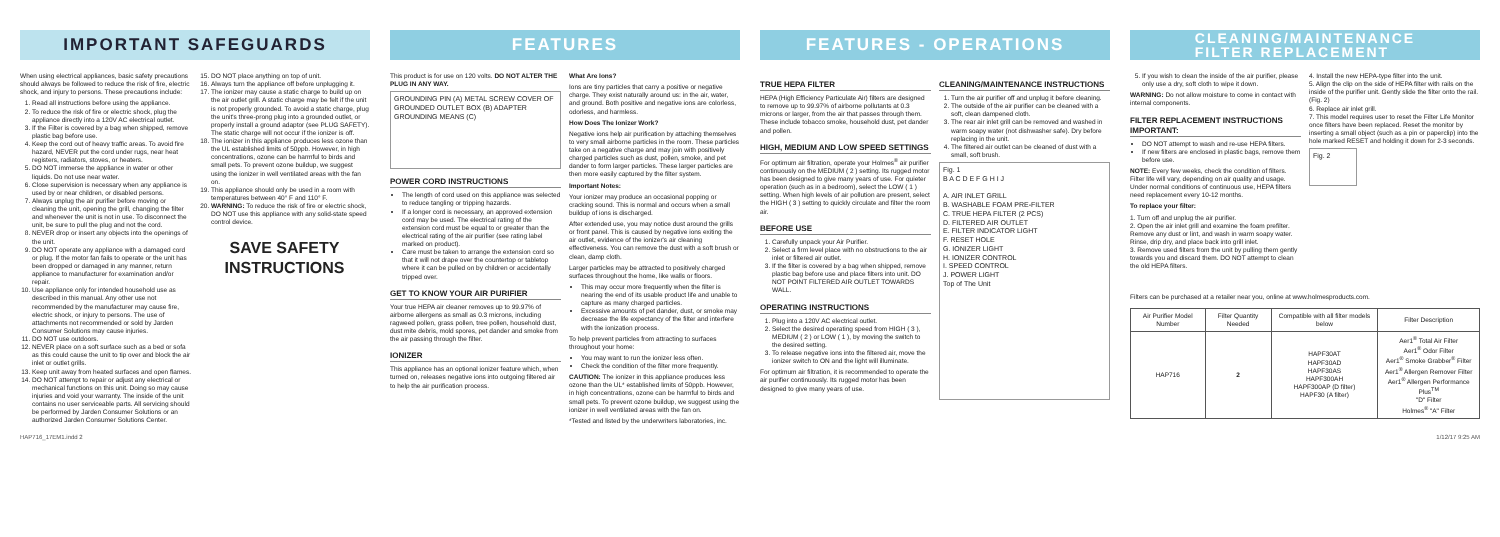IMPORTANT SAFEGUARDS
When using electrical appliances, basic safety precautions should always be followed to reduce the risk of fire, electric shock, and injury to persons. These precautions include:
1. Read all instructions before using the appliance.
2. To reduce the risk of fire or electric shock, plug the appliance directly into a 120V AC electrical outlet.
3. If the Filter is covered by a bag when shipped, remove plastic bag before use.
4. Keep the cord out of heavy traffic areas. To avoid fire hazard, NEVER put the cord under rugs, near heat registers, radiators, stoves, or heaters.
5. DO NOT immerse the appliance in water or other liquids. Do not use near water.
6. Close supervision is necessary when any appliance is used by or near children, or disabled persons.
7. Always unplug the air purifier before moving or cleaning the unit, opening the grill, changing the filter and whenever the unit is not in use. To disconnect the unit, be sure to pull the plug and not the cord.
8. NEVER drop or insert any objects into the openings of the unit.
9. DO NOT operate any appliance with a damaged cord or plug. If the motor fan fails to operate or the unit has been dropped or damaged in any manner, return appliance to manufacturer for examination and/or repair.
10. Use appliance only for intended household use as described in this manual. Any other use not recommended by the manufacturer may cause fire, electric shock, or injury to persons. The use of attachments not recommended or sold by Jarden Consumer Solutions may cause injuries.
11. DO NOT use outdoors.
12. NEVER place on a soft surface such as a bed or sofa as this could cause the unit to tip over and block the air inlet or outlet grills.
13. Keep unit away from heated surfaces and open flames.
14. DO NOT attempt to repair or adjust any electrical or mechanical functions on this unit. Doing so may cause injuries and void your warranty. The inside of the unit contains no user serviceable parts. All servicing should be performed by Jarden Consumer Solutions or an authorized Jarden Consumer Solutions Center.
15. DO NOT place anything on top of unit.
16. Always turn the appliance off before unplugging it.
17. The ionizer may cause a static charge to build up on the air outlet grill. A static charge may be felt if the unit is not properly grounded. To avoid a static charge, plug the unit's three-prong plug into a grounded outlet, or properly install a ground adaptor (see PLUG SAFETY). The static charge will not occur if the ionizer is off.
18. The ionizer in this appliance produces less ozone than the UL established limits of 50ppb. However, in high concentrations, ozone can be harmful to birds and small pets. To prevent ozone buildup, we suggest using the ionizer in well ventilated areas with the fan on.
19. This appliance should only be used in a room with temperatures between 40° F and 110° F.
20. WARNING: To reduce the risk of fire or electric shock, DO NOT use this appliance with any solid-state speed control device.
SAVE SAFETY INSTRUCTIONS
FEATURES
This product is for use on 120 volts. DO NOT ALTER THE PLUG IN ANY WAY.
GROUNDING PIN (A) METAL SCREW COVER OF GROUNDED OUTLET BOX (B) ADAPTER GROUNDING MEANS (C)
POWER CORD INSTRUCTIONS
The length of cord used on this appliance was selected to reduce tangling or tripping hazards.
If a longer cord is necessary, an approved extension cord may be used. The electrical rating of the extension cord must be equal to or greater than the electrical rating of the air purifier (see rating label marked on product).
Care must be taken to arrange the extension cord so that it will not drape over the countertop or tabletop where it can be pulled on by children or accidentally tripped over.
GET TO KNOW YOUR AIR PURIFIER
Your true HEPA air cleaner removes up to 99.97% of airborne allergens as small as 0.3 microns, including ragweed pollen, grass pollen, tree pollen, household dust, dust mite debris, mold spores, pet dander and smoke from the air passing through the filter.
IONIZER
This appliance has an optional ionizer feature which, when turned on, releases negative ions into outgoing filtered air to help the air purification process.
What Are Ions?
Ions are tiny particles that carry a positive or negative charge. They exist naturally around us: in the air, water, and ground. Both positive and negative ions are colorless, odorless, and harmless.
How Does The Ionizer Work?
Negative ions help air purification by attaching themselves to very small airborne particles in the room. These particles take on a negative charge and may join with positively charged particles such as dust, pollen, smoke, and pet dander to form larger particles. These larger particles are then more easily captured by the filter system.
Important Notes:
Your ionizer may produce an occasional popping or cracking sound. This is normal and occurs when a small buildup of ions is discharged.
After extended use, you may notice dust around the grills or front panel. This is caused by negative ions exiting the air outlet, evidence of the ionizer's air cleaning effectiveness. You can remove the dust with a soft brush or clean, damp cloth.
Larger particles may be attracted to positively charged surfaces throughout the home, like walls or floors.
This may occur more frequently when the filter is nearing the end of its usable product life and unable to capture as many charged particles.
Excessive amounts of pet dander, dust, or smoke may decrease the life expectancy of the filter and interfere with the ionization process.
To help prevent particles from attracting to surfaces throughout your home:
You may want to run the ionizer less often.
Check the condition of the filter more frequently.
CAUTION: The ionizer in this appliance produces less ozone than the UL* established limits of 50ppb. However, in high concentrations, ozone can be harmful to birds and small pets. To prevent ozone buildup, we suggest using the ionizer in well ventilated areas with the fan on.
*Tested and listed by the underwriters laboratories, inc.
FEATURES - OPERATIONS
TRUE HEPA FILTER
HEPA (High Efficiency Particulate Air) filters are designed to remove up to 99.97% of airborne pollutants at 0.3 microns or larger, from the air that passes through them. These include tobacco smoke, household dust, pet dander and pollen.
HIGH, MEDIUM AND LOW SPEED SETTINGS
For optimum air filtration, operate your Holmes<sup>®</sup> air purifier continuously on the MEDIUM ( 2 ) setting. Its rugged motor has been designed to give many years of use. For quieter operation (such as in a bedroom), select the LOW ( 1 ) setting. When high levels of air pollution are present, select the HIGH ( 3 ) setting to quickly circulate and filter the room air.
BEFORE USE
1. Carefully unpack your Air Purifier.
2. Select a firm level place with no obstructions to the air inlet or filtered air outlet.
3. If the filter is covered by a bag when shipped, remove plastic bag before use and place filters into unit. DO NOT POINT FILTERED AIR OUTLET TOWARDS WALL.
OPERATING INSTRUCTIONS
1. Plug into a 120V AC electrical outlet.
2. Select the desired operating speed from HIGH ( 3 ), MEDIUM ( 2 ) or LOW ( 1 ), by moving the switch to the desired setting.
3. To release negative ions into the filtered air, move the ionizer switch to ON and the light will illuminate.
For optimum air filtration, it is recommended to operate the air purifier continuously. Its rugged motor has been designed to give many years of use.
CLEANING/MAINTENANCE INSTRUCTIONS
1. Turn the air purifier off and unplug it before cleaning.
2. The outside of the air purifier can be cleaned with a soft, clean dampened cloth.
3. The rear air inlet grill can be removed and washed in warm soapy water (not dishwasher safe). Dry before replacing in the unit.
4. The filtered air outlet can be cleaned of dust with a small, soft brush.
Fig. 1
B A C D E F G H I J
A. AIR INLET GRILL
B. WASHABLE FOAM PRE-FILTER
C. TRUE HEPA FILTER (2 PCS)
D. FILTERED AIR OUTLET
E. FILTER INDICATOR LIGHT
F. RESET HOLE
G. IONIZER LIGHT
H. IONIZER CONTROL
I. SPEED CONTROL
J. POWER LIGHT
Top of The Unit
CLEANING/MAINTENANCE
FILTER REPLACEMENT
5. If you wish to clean the inside of the air purifier, please only use a dry, soft cloth to wipe it down.
WARNING: Do not allow moisture to come in contact with internal components.
FILTER REPLACEMENT INSTRUCTIONS IMPORTANT:
DO NOT attempt to wash and re-use HEPA filters.
If new filters are enclosed in plastic bags, remove them before use.
NOTE: Every few weeks, check the condition of filters. Filter life will vary, depending on air quality and usage. Under normal conditions of continuous use, HEPA filters need replacement every 10-12 months.
To replace your filter:
1. Turn off and unplug the air purifier.
2. Open the air inlet grill and examine the foam prefilter. Remove any dust or lint, and wash in warm soapy water. Rinse, drip dry, and place back into grill inlet.
3. Remove used filters from the unit by pulling them gently towards you and discard them. DO NOT attempt to clean the old HEPA filters.
4. Install the new HEPA-type filter into the unit.
5. Align the clip on the side of HEPA filter with rails on the inside of the purifier unit. Gently slide the filter onto the rail. (Fig. 2)
6. Replace air inlet grill.
7. This model requires user to reset the Filter Life Monitor once filters have been replaced. Reset the monitor by inserting a small object (such as a pin or paperclip) into the hole marked RESET and holding it down for 2-3 seconds.
Fig. 2
Filters can be purchased at a retailer near you, online at www.holmesproducts.com.
| Air Purifier Model Number | Filter Quantity Needed | Compatible with all filter models below | Filter Description |
| --- | --- | --- | --- |
| HAP716 | 2 | HAPF30AT HAPF30AD HAPF30AS HAPF300AH HAPF300AP (D filter) HAPF30 (A filter) | Aer1<sup>®</sup> Total Air Filter Aer1<sup>®</sup> Odor Filter Aer1<sup>®</sup> Smoke Grabber<sup>®</sup> Filter Aer1<sup>®</sup> Allergen Remover Filter Aer1<sup>®</sup> Allergen Performance Plus<sup>TM</sup> "D" Filter Holmes<sup>®</sup> "A" Filter |
HAP716_17EM1.indd 2 1/12/17 9:25 AM